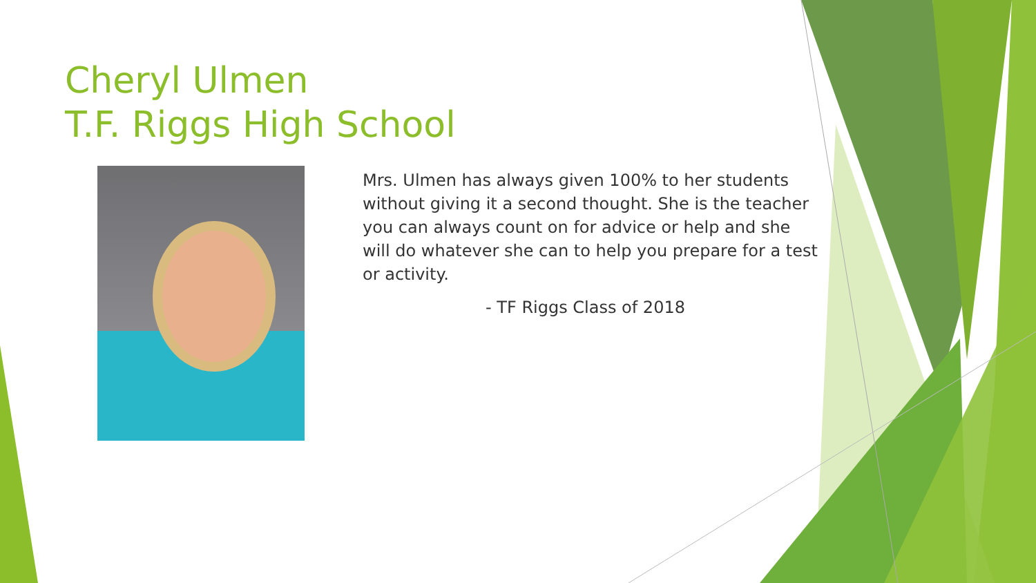Cheryl Ulmen
T.F. Riggs High School
Mrs. Ulmen has always given 100% to her students without giving it a second thought. She is the teacher you can always count on for advice or help and she will do whatever she can to help you prepare for a test or activity.
- TF Riggs Class of 2018